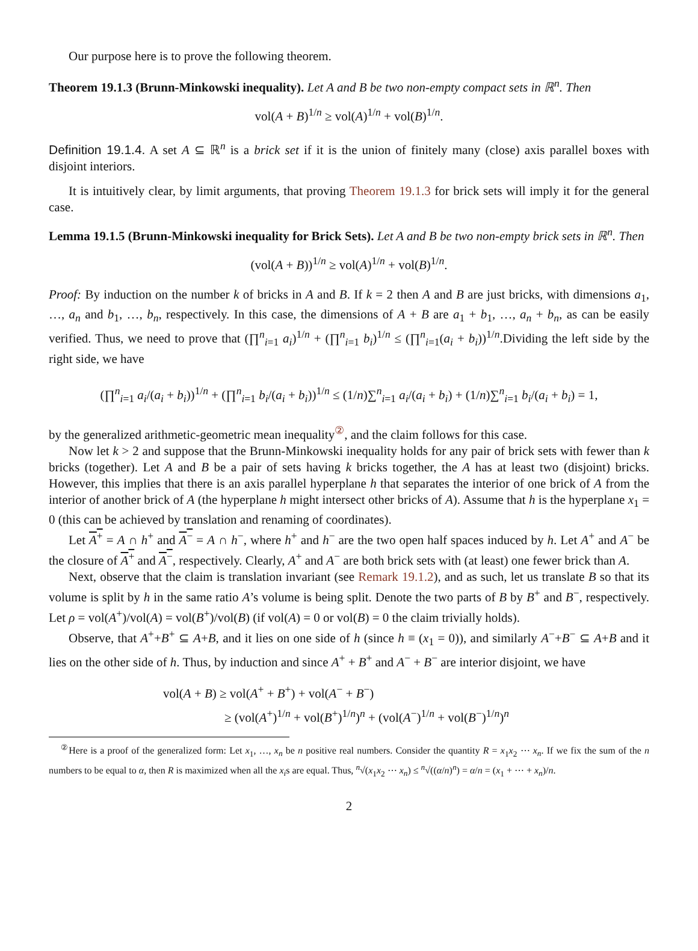Our purpose here is to prove the following theorem.
Theorem 19.1.3 (Brunn-Minkowski inequality). Let A and B be two non-empty compact sets in ℝ<sup>n</sup>. Then
vol(A + B)<sup>1/n</sup> ≥ vol(A)<sup>1/n</sup> + vol(B)<sup>1/n</sup>.
Definition 19.1.4. A set A ⊆ ℝ<sup>n</sup> is a brick set if it is the union of finitely many (close) axis parallel boxes with disjoint interiors.
It is intuitively clear, by limit arguments, that proving Theorem 19.1.3 for brick sets will imply it for the general case.
Lemma 19.1.5 (Brunn-Minkowski inequality for Brick Sets). Let A and B be two non-empty brick sets in ℝ<sup>n</sup>. Then
(vol(A + B))<sup>1/n</sup> ≥ vol(A)<sup>1/n</sup> + vol(B)<sup>1/n</sup>.
Proof: By induction on the number k of bricks in A and B. If k = 2 then A and B are just bricks, with dimensions a<sub>1</sub>, …, a<sub>n</sub> and b<sub>1</sub>, …, b<sub>n</sub>, respectively. In this case, the dimensions of A + B are a<sub>1</sub> + b<sub>1</sub>, …, a<sub>n</sub> + b<sub>n</sub>, as can be easily verified. Thus, we need to prove that (∏<sup>n</sup><sub>i=1</sub> a<sub>i</sub>)<sup>1/n</sup> + (∏<sup>n</sup><sub>i=1</sub> b<sub>i</sub>)<sup>1/n</sup> ≤ (∏<sup>n</sup><sub>i=1</sub>(a<sub>i</sub> + b<sub>i</sub>))<sup>1/n</sup>.Dividing the left side by the right side, we have
(∏<sup>n</sup><sub>i=1</sub> a<sub>i</sub>/(a<sub>i</sub> + b<sub>i</sub>))<sup>1/n</sup> + (∏<sup>n</sup><sub>i=1</sub> b<sub>i</sub>/(a<sub>i</sub> + b<sub>i</sub>))<sup>1/n</sup> ≤ (1/n)∑<sup>n</sup><sub>i=1</sub> a<sub>i</sub>/(a<sub>i</sub> + b<sub>i</sub>) + (1/n)∑<sup>n</sup><sub>i=1</sub> b<sub>i</sub>/(a<sub>i</sub> + b<sub>i</sub>) = 1,
by the generalized arithmetic-geometric mean inequality<sup>②</sup>, and the claim follows for this case.
Now let k > 2 and suppose that the Brunn-Minkowski inequality holds for any pair of brick sets with fewer than k bricks (together). Let A and B be a pair of sets having k bricks together, the A has at least two (disjoint) bricks. However, this implies that there is an axis parallel hyperplane h that separates the interior of one brick of A from the interior of another brick of A (the hyperplane h might intersect other bricks of A). Assume that h is the hyperplane x<sub>1</sub> = 0 (this can be achieved by translation and renaming of coordinates).
Let A<sup>+</sup> = A ∩ h<sup>+</sup> and A<sup>−</sup> = A ∩ h<sup>−</sup>, where h<sup>+</sup> and h<sup>−</sup> are the two open half spaces induced by h. Let A<sup>+</sup> and A<sup>−</sup> be the closure of A<sup>+</sup> and A<sup>−</sup>, respectively. Clearly, A<sup>+</sup> and A<sup>−</sup> are both brick sets with (at least) one fewer brick than A.
Next, observe that the claim is translation invariant (see Remark 19.1.2), and as such, let us translate B so that its volume is split by h in the same ratio A’s volume is being split. Denote the two parts of B by B<sup>+</sup> and B<sup>−</sup>, respectively. Let ρ = vol(A<sup>+</sup>)/vol(A) = vol(B<sup>+</sup>)/vol(B) (if vol(A) = 0 or vol(B) = 0 the claim trivially holds).
Observe, that A<sup>+</sup>+B<sup>+</sup> ⊆ A+B, and it lies on one side of h (since h ≡ (x<sub>1</sub> = 0)), and similarly A<sup>−</sup>+B<sup>−</sup> ⊆ A+B and it lies on the other side of h. Thus, by induction and since A<sup>+</sup> + B<sup>+</sup> and A<sup>−</sup> + B<sup>−</sup> are interior disjoint, we have
vol(A + B) ≥ vol(A<sup>+</sup> + B<sup>+</sup>) + vol(A<sup>−</sup> + B<sup>−</sup>)
≥ (vol(A<sup>+</sup>)<sup>1/n</sup> + vol(B<sup>+</sup>)<sup>1/n</sup>)<sup>n</sup> + (vol(A<sup>−</sup>)<sup>1/n</sup> + vol(B<sup>−</sup>)<sup>1/n</sup>)<sup>n</sup>
<sup>②</sup>Here is a proof of the generalized form: Let x<sub>1</sub>, …, x<sub>n</sub> be n positive real numbers. Consider the quantity R = x<sub>1</sub>x<sub>2</sub> ⋯ x<sub>n</sub>. If we fix the sum of the n numbers to be equal to α, then R is maximized when all the x<sub>i</sub>s are equal. Thus, <sup>n</sup>√(x<sub>1</sub>x<sub>2</sub> ⋯ x<sub>n</sub>) ≤ <sup>n</sup>√((α/n)<sup>n</sup>) = α/n = (x<sub>1</sub> + ⋯ + x<sub>n</sub>)/n.
2